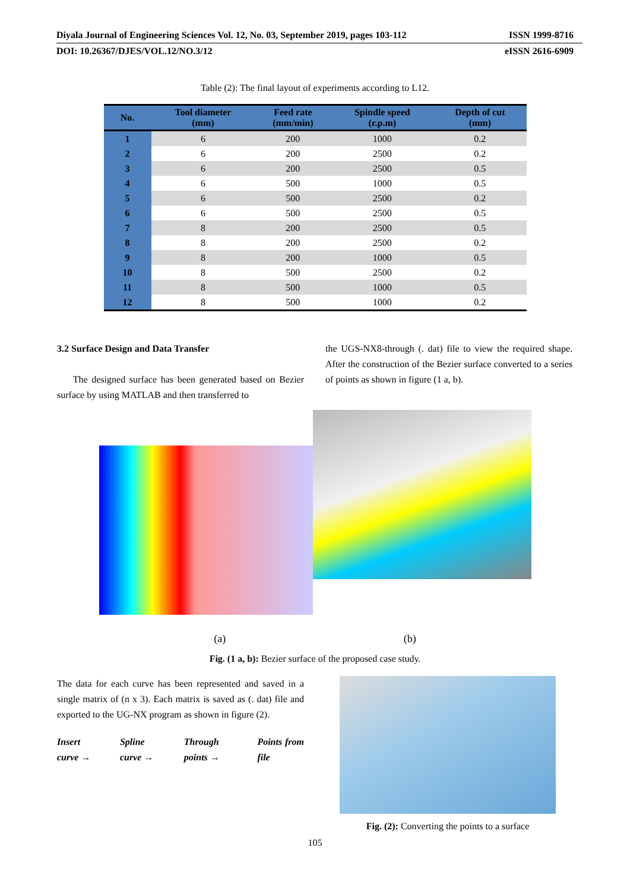Diyala Journal of Engineering Sciences Vol. 12, No. 03, September 2019, pages 103-112 ISSN 1999-8716
DOI: 10.26367/DJES/VOL.12/NO.3/12 eISSN 2616-6909
Table (2): The final layout of experiments according to L12.
| No. | Tool diameter (mm) | Feed rate (mm/min) | Spindle speed (r.p.m) | Depth of cut (mm) |
| --- | --- | --- | --- | --- |
| 1 | 6 | 200 | 1000 | 0.2 |
| 2 | 6 | 200 | 2500 | 0.2 |
| 3 | 6 | 200 | 2500 | 0.5 |
| 4 | 6 | 500 | 1000 | 0.5 |
| 5 | 6 | 500 | 2500 | 0.2 |
| 6 | 6 | 500 | 2500 | 0.5 |
| 7 | 8 | 200 | 2500 | 0.5 |
| 8 | 8 | 200 | 2500 | 0.2 |
| 9 | 8 | 200 | 1000 | 0.5 |
| 10 | 8 | 500 | 2500 | 0.2 |
| 11 | 8 | 500 | 1000 | 0.5 |
| 12 | 8 | 500 | 1000 | 0.2 |
3.2 Surface Design and Data Transfer
The designed surface has been generated based on Bezier surface by using MATLAB and then transferred to
the UGS-NX8-through (. dat) file to view the required shape. After the construction of the Bezier surface converted to a series of points as shown in figure (1 a, b).
(a) (b)
Fig. (1 a, b): Bezier surface of the proposed case study.
The data for each curve has been represented and saved in a single matrix of (n x 3). Each matrix is saved as (. dat) file and exported to the UG-NX program as shown in figure (2).
Insert curve → Spline curve → Through points → Points from file
Fig. (2): Converting the points to a surface
105